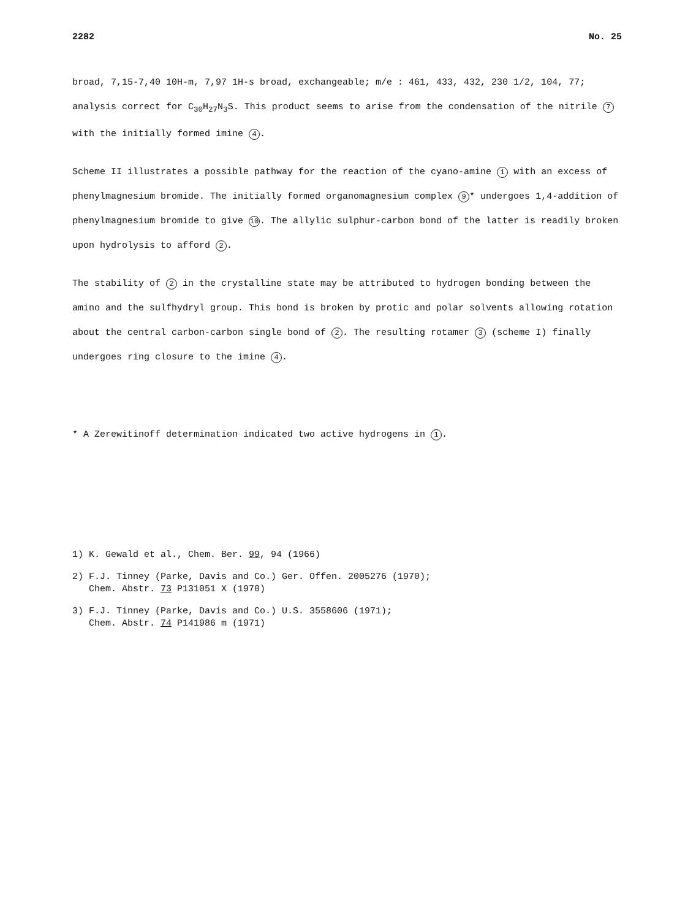2282 No. 25
broad, 7,15-7,40 10H-m, 7,97 1H-s broad, exchangeable; m/e : 461, 433, 432, 230 1/2, 104, 77; analysis correct for C<sub>30</sub>H<sub>27</sub>N<sub>3</sub>S. This product seems to arise from the condensation of the nitrile 7 with the initially formed imine 4.
Scheme II illustrates a possible pathway for the reaction of the cyano-amine 1 with an excess of phenylmagnesium bromide. The initially formed organomagnesium complex 9 * undergoes 1,4-addition of phenylmagnesium bromide to give 10. The allylic sulphur-carbon bond of the latter is readily broken upon hydrolysis to afford 2.
The stability of 2 in the crystalline state may be attributed to hydrogen bonding between the amino and the sulfhydryl group. This bond is broken by protic and polar solvents allowing rotation about the central carbon-carbon single bond of 2. The resulting rotamer 3 (scheme I) finally undergoes ring closure to the imine 4.
* A Zerewitinoff determination indicated two active hydrogens in 1.
1) K. Gewald et al., Chem. Ber. 99, 94 (1966)
2) F.J. Tinney (Parke, Davis and Co.) Ger. Offen. 2005276 (1970);
Chem. Abstr. 73 P131051 X (1970)
3) F.J. Tinney (Parke, Davis and Co.) U.S. 3558606 (1971);
Chem. Abstr. 74 P141986 m (1971)